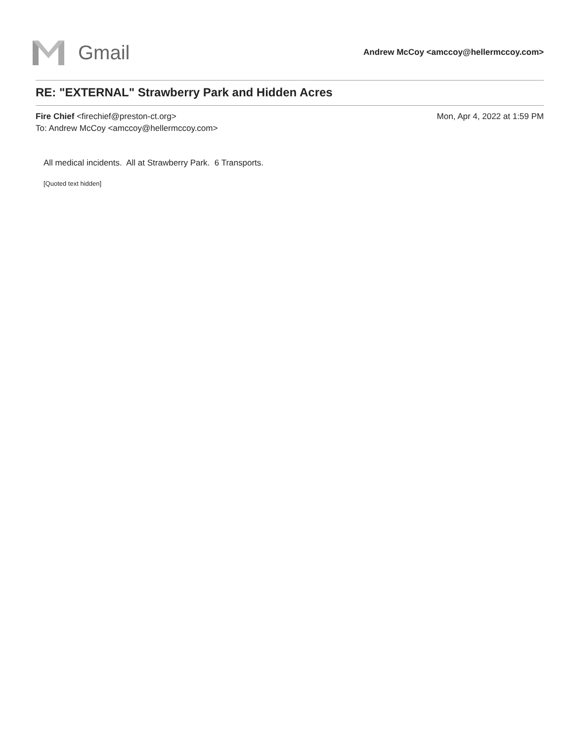Gmail
Andrew McCoy <amccoy@hellermccoy.com>
RE: "EXTERNAL" Strawberry Park and Hidden Acres
Fire Chief <firechief@preston-ct.org> Mon, Apr 4, 2022 at 1:59 PM
To: Andrew McCoy <amccoy@hellermccoy.com>
All medical incidents. All at Strawberry Park. 6 Transports.
[Quoted text hidden]